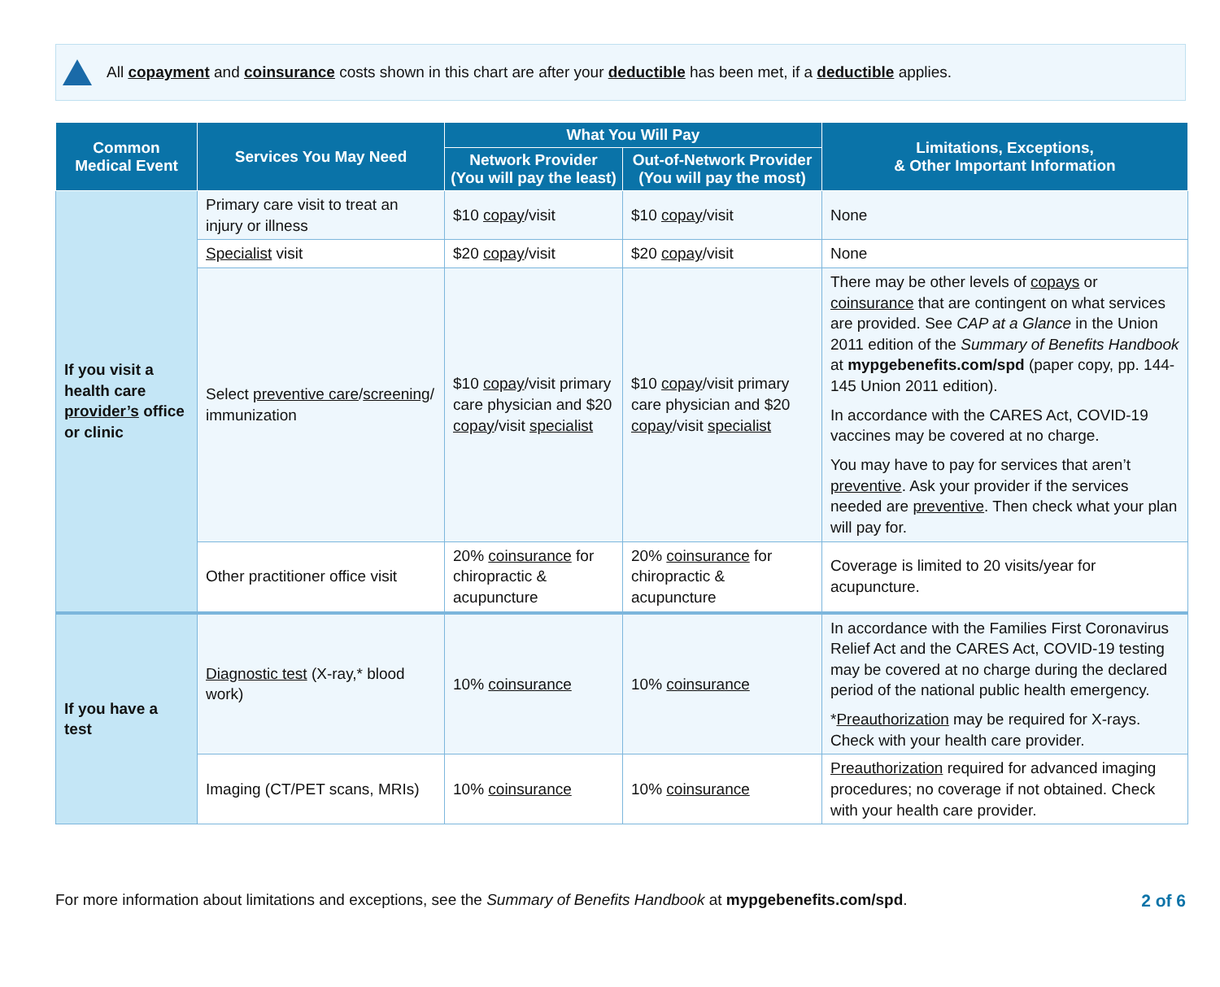All copayment and coinsurance costs shown in this chart are after your deductible has been met, if a deductible applies.
| Common Medical Event | Services You May Need | What You Will Pay | | Limitations, Exceptions, & Other Important Information |
| --- | --- | --- | --- | --- |
| | | Network Provider (You will pay the least) | Out-of-Network Provider (You will pay the most) | |
| If you visit a health care provider’s office or clinic | Primary care visit to treat an injury or illness | $10 copay /visit | $10 copay /visit | None |
| | Specialist visit | $20 copay /visit | $20 copay /visit | None |
| | Select preventive care / screening / immunization | $10 copay /visit primary care physician and $20 copay /visit specialist | $10 copay /visit primary care physician and $20 copay /visit specialist | There may be other levels of copays or coinsurance that are contingent on what services are provided. See CAP at a Glance in the Union 2011 edition of the Summary of Benefits Handbook at mypgebenefits.com/spd (paper copy, pp. 144-145 Union 2011 edition). In accordance with the CARES Act, COVID-19 vaccines may be covered at no charge. You may have to pay for services that aren’t preventive . Ask your provider if the services needed are preventive . Then check what your plan will pay for. |
| | Other practitioner office visit | 20% coinsurance for chiropractic & acupuncture | 20% coinsurance for chiropractic & acupuncture | Coverage is limited to 20 visits/year for acupuncture. |
| If you have a test | Diagnostic test (X-ray,* blood work) | 10% coinsurance | 10% coinsurance | In accordance with the Families First Coronavirus Relief Act and the CARES Act, COVID-19 testing may be covered at no charge during the declared period of the national public health emergency. * Preauthorization may be required for X-rays. Check with your health care provider. |
| | Imaging (CT/PET scans, MRIs) | 10% coinsurance | 10% coinsurance | Preauthorization required for advanced imaging procedures; no coverage if not obtained. Check with your health care provider. |
For more information about limitations and exceptions, see the Summary of Benefits Handbook at mypgebenefits.com/spd.
2 of 6